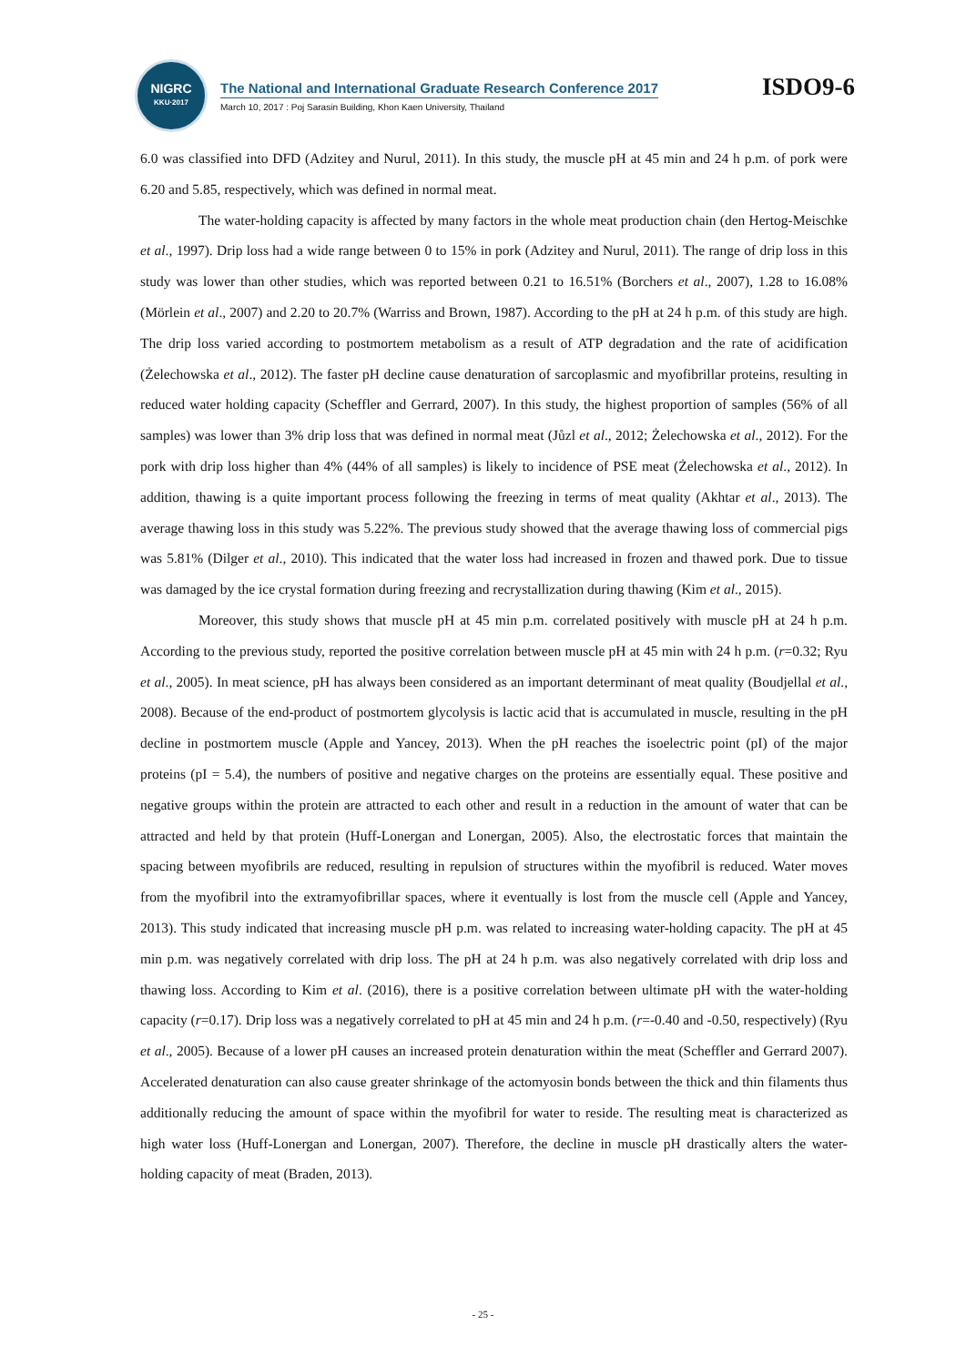NIGRC
KKU·2017
The National and International Graduate Research Conference 2017
March 10, 2017 : Poj Sarasin Building, Khon Kaen University, Thailand
ISDO9-6
6.0 was classified into DFD (Adzitey and Nurul, 2011). In this study, the muscle pH at 45 min and 24 h p.m. of pork were 6.20 and 5.85, respectively, which was defined in normal meat.
The water-holding capacity is affected by many factors in the whole meat production chain (den Hertog-Meischke et al., 1997). Drip loss had a wide range between 0 to 15% in pork (Adzitey and Nurul, 2011). The range of drip loss in this study was lower than other studies, which was reported between 0.21 to 16.51% (Borchers et al., 2007), 1.28 to 16.08% (Mörlein et al., 2007) and 2.20 to 20.7% (Warriss and Brown, 1987). According to the pH at 24 h p.m. of this study are high. The drip loss varied according to postmortem metabolism as a result of ATP degradation and the rate of acidification (Żelechowska et al., 2012). The faster pH decline cause denaturation of sarcoplasmic and myofibrillar proteins, resulting in reduced water holding capacity (Scheffler and Gerrard, 2007). In this study, the highest proportion of samples (56% of all samples) was lower than 3% drip loss that was defined in normal meat (Jůzl et al., 2012; Żelechowska et al., 2012). For the pork with drip loss higher than 4% (44% of all samples) is likely to incidence of PSE meat (Żelechowska et al., 2012). In addition, thawing is a quite important process following the freezing in terms of meat quality (Akhtar et al., 2013). The average thawing loss in this study was 5.22%. The previous study showed that the average thawing loss of commercial pigs was 5.81% (Dilger et al., 2010). This indicated that the water loss had increased in frozen and thawed pork. Due to tissue was damaged by the ice crystal formation during freezing and recrystallization during thawing (Kim et al., 2015).
Moreover, this study shows that muscle pH at 45 min p.m. correlated positively with muscle pH at 24 h p.m. According to the previous study, reported the positive correlation between muscle pH at 45 min with 24 h p.m. (r=0.32; Ryu et al., 2005). In meat science, pH has always been considered as an important determinant of meat quality (Boudjellal et al., 2008). Because of the end-product of postmortem glycolysis is lactic acid that is accumulated in muscle, resulting in the pH decline in postmortem muscle (Apple and Yancey, 2013). When the pH reaches the isoelectric point (pI) of the major proteins (pI = 5.4), the numbers of positive and negative charges on the proteins are essentially equal. These positive and negative groups within the protein are attracted to each other and result in a reduction in the amount of water that can be attracted and held by that protein (Huff-Lonergan and Lonergan, 2005). Also, the electrostatic forces that maintain the spacing between myofibrils are reduced, resulting in repulsion of structures within the myofibril is reduced. Water moves from the myofibril into the extramyofibrillar spaces, where it eventually is lost from the muscle cell (Apple and Yancey, 2013). This study indicated that increasing muscle pH p.m. was related to increasing water-holding capacity. The pH at 45 min p.m. was negatively correlated with drip loss. The pH at 24 h p.m. was also negatively correlated with drip loss and thawing loss. According to Kim et al. (2016), there is a positive correlation between ultimate pH with the water-holding capacity (r=0.17). Drip loss was a negatively correlated to pH at 45 min and 24 h p.m. (r=-0.40 and -0.50, respectively) (Ryu et al., 2005). Because of a lower pH causes an increased protein denaturation within the meat (Scheffler and Gerrard 2007). Accelerated denaturation can also cause greater shrinkage of the actomyosin bonds between the thick and thin filaments thus additionally reducing the amount of space within the myofibril for water to reside. The resulting meat is characterized as high water loss (Huff-Lonergan and Lonergan, 2007). Therefore, the decline in muscle pH drastically alters the water-holding capacity of meat (Braden, 2013).
- 25 -